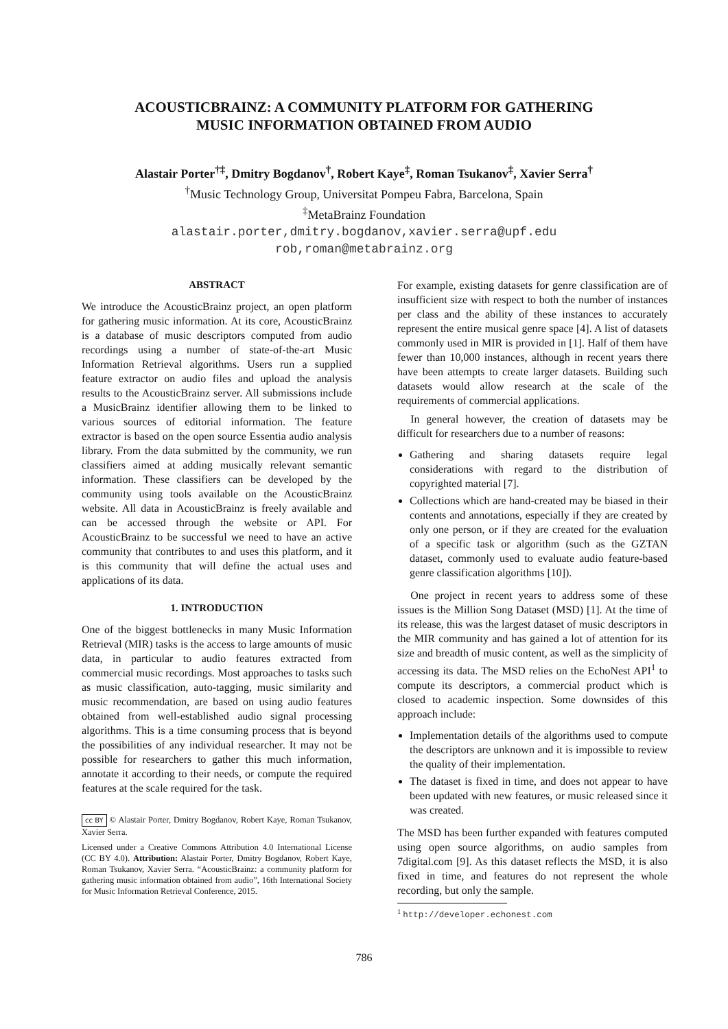ACOUSTICBRAINZ: A COMMUNITY PLATFORM FOR GATHERING
MUSIC INFORMATION OBTAINED FROM AUDIO
Alastair Porter<sup>†‡</sup>, Dmitry Bogdanov<sup>†</sup>, Robert Kaye<sup>‡</sup>, Roman Tsukanov<sup>‡</sup>, Xavier Serra<sup>†</sup>
<sup>†</sup> Music Technology Group, Universitat Pompeu Fabra, Barcelona, Spain
<sup>‡</sup> MetaBrainz Foundation
alastair.porter,dmitry.bogdanov,xavier.serra@upf.edu
rob,roman@metabrainz.org
ABSTRACT
We introduce the AcousticBrainz project, an open platform for gathering music information. At its core, AcousticBrainz is a database of music descriptors computed from audio recordings using a number of state-of-the-art Music Information Retrieval algorithms. Users run a supplied feature extractor on audio files and upload the analysis results to the AcousticBrainz server. All submissions include a MusicBrainz identifier allowing them to be linked to various sources of editorial information. The feature extractor is based on the open source Essentia audio analysis library. From the data submitted by the community, we run classifiers aimed at adding musically relevant semantic information. These classifiers can be developed by the community using tools available on the AcousticBrainz website. All data in AcousticBrainz is freely available and can be accessed through the website or API. For AcousticBrainz to be successful we need to have an active community that contributes to and uses this platform, and it is this community that will define the actual uses and applications of its data.
1. INTRODUCTION
One of the biggest bottlenecks in many Music Information Retrieval (MIR) tasks is the access to large amounts of music data, in particular to audio features extracted from commercial music recordings. Most approaches to tasks such as music classification, auto-tagging, music similarity and music recommendation, are based on using audio features obtained from well-established audio signal processing algorithms. This is a time consuming process that is beyond the possibilities of any individual researcher. It may not be possible for researchers to gather this much information, annotate it according to their needs, or compute the required features at the scale required for the task.
cc BY © Alastair Porter, Dmitry Bogdanov, Robert Kaye, Roman Tsukanov, Xavier Serra.
Licensed under a Creative Commons Attribution 4.0 International License (CC BY 4.0). Attribution: Alastair Porter, Dmitry Bogdanov, Robert Kaye, Roman Tsukanov, Xavier Serra. “AcousticBrainz: a community platform for gathering music information obtained from audio”, 16th International Society for Music Information Retrieval Conference, 2015.
For example, existing datasets for genre classification are of insufficient size with respect to both the number of instances per class and the ability of these instances to accurately represent the entire musical genre space [4]. A list of datasets commonly used in MIR is provided in [1]. Half of them have fewer than 10,000 instances, although in recent years there have been attempts to create larger datasets. Building such datasets would allow research at the scale of the requirements of commercial applications.
In general however, the creation of datasets may be difficult for researchers due to a number of reasons:
Gathering and sharing datasets require legal considerations with regard to the distribution of copyrighted material [7].
Collections which are hand-created may be biased in their contents and annotations, especially if they are created by only one person, or if they are created for the evaluation of a specific task or algorithm (such as the GZTAN dataset, commonly used to evaluate audio feature-based genre classification algorithms [10]).
One project in recent years to address some of these issues is the Million Song Dataset (MSD) [1]. At the time of its release, this was the largest dataset of music descriptors in the MIR community and has gained a lot of attention for its size and breadth of music content, as well as the simplicity of accessing its data. The MSD relies on the EchoNest API<sup>1</sup> to compute its descriptors, a commercial product which is closed to academic inspection. Some downsides of this approach include:
Implementation details of the algorithms used to compute the descriptors are unknown and it is impossible to review the quality of their implementation.
The dataset is fixed in time, and does not appear to have been updated with new features, or music released since it was created.
The MSD has been further expanded with features computed using open source algorithms, on audio samples from 7digital.com [9]. As this dataset reflects the MSD, it is also fixed in time, and features do not represent the whole recording, but only the sample.
<sup>1</sup> http://developer.echonest.com
786